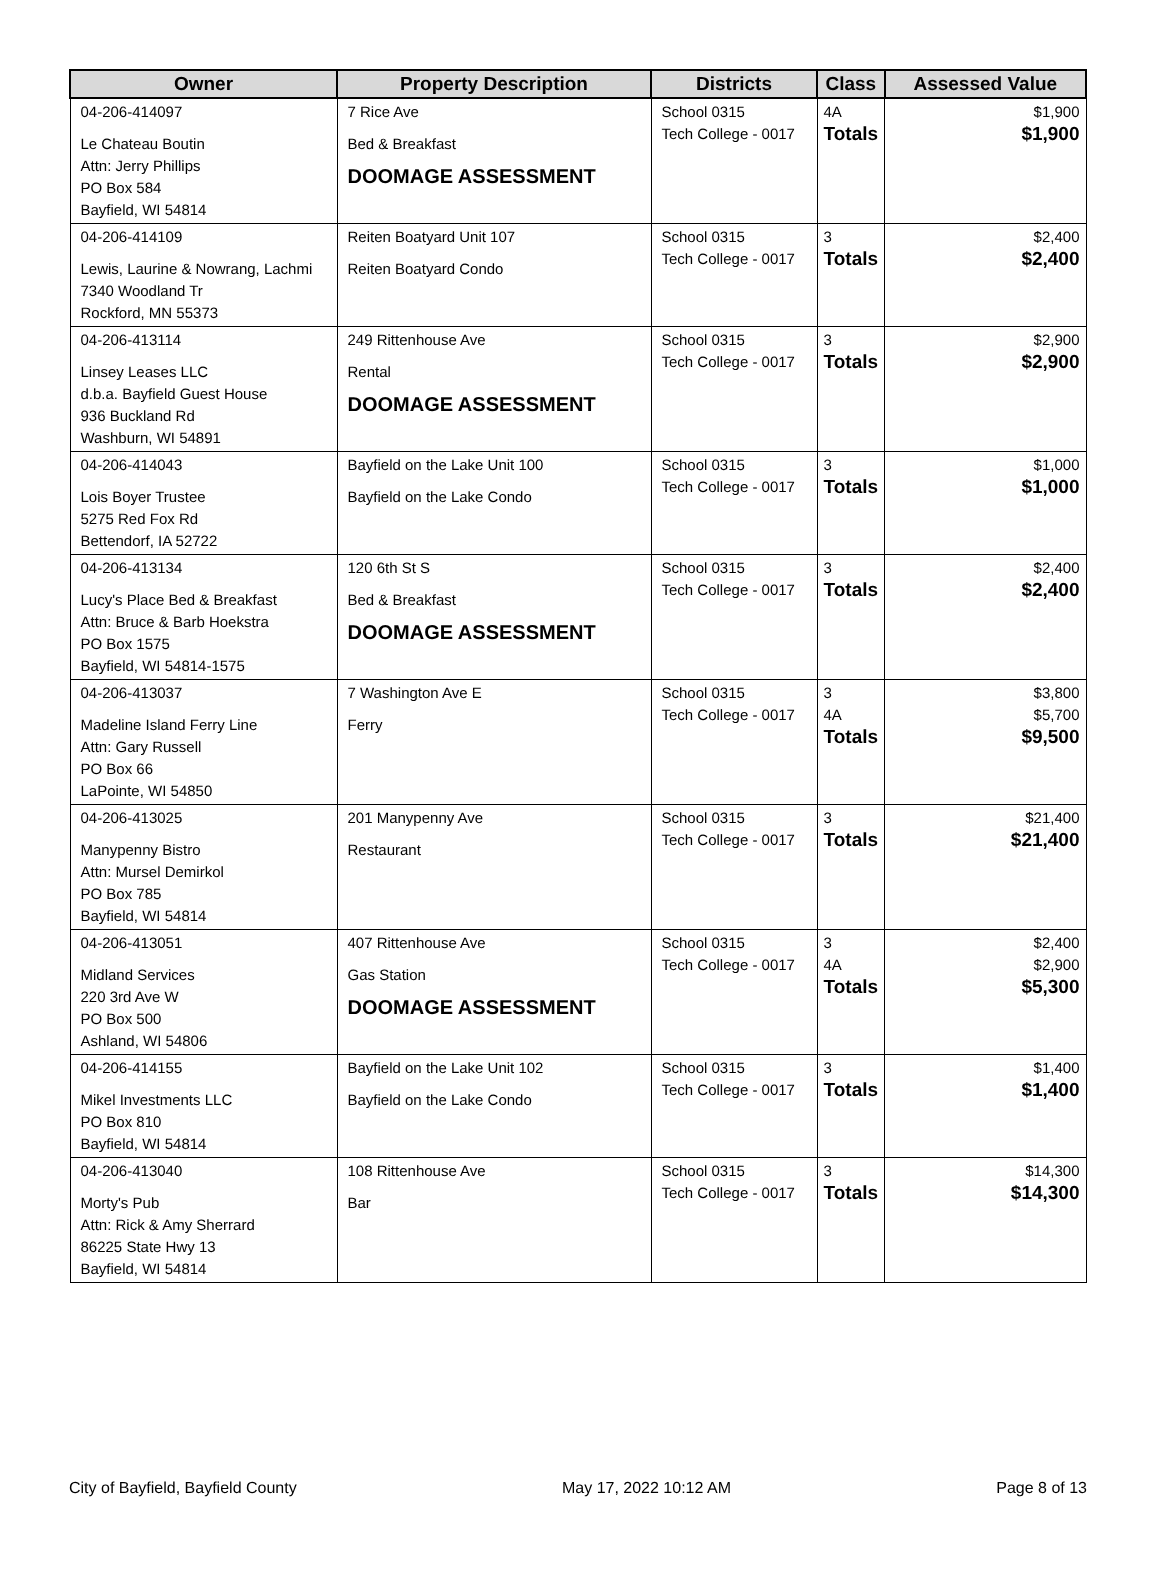| Owner | Property Description | Districts | Class | Assessed Value |
| --- | --- | --- | --- | --- |
| 04-206-414097 Le Chateau Boutin Attn: Jerry Phillips PO Box 584 Bayfield, WI 54814 | 7 Rice Ave Bed & Breakfast DOOMAGE ASSESSMENT | School 0315 Tech College - 0017 | 4A Totals | $1,900 $1,900 |
| 04-206-414109 Lewis, Laurine & Nowrang, Lachmi 7340 Woodland Tr Rockford, MN 55373 | Reiten Boatyard Unit 107 Reiten Boatyard Condo | School 0315 Tech College - 0017 | 3 Totals | $2,400 $2,400 |
| 04-206-413114 Linsey Leases LLC d.b.a. Bayfield Guest House 936 Buckland Rd Washburn, WI 54891 | 249 Rittenhouse Ave Rental DOOMAGE ASSESSMENT | School 0315 Tech College - 0017 | 3 Totals | $2,900 $2,900 |
| 04-206-414043 Lois Boyer Trustee 5275 Red Fox Rd Bettendorf, IA 52722 | Bayfield on the Lake Unit 100 Bayfield on the Lake Condo | School 0315 Tech College - 0017 | 3 Totals | $1,000 $1,000 |
| 04-206-413134 Lucy's Place Bed & Breakfast Attn: Bruce & Barb Hoekstra PO Box 1575 Bayfield, WI 54814-1575 | 120 6th St S Bed & Breakfast DOOMAGE ASSESSMENT | School 0315 Tech College - 0017 | 3 Totals | $2,400 $2,400 |
| 04-206-413037 Madeline Island Ferry Line Attn: Gary Russell PO Box 66 LaPointe, WI 54850 | 7 Washington Ave E Ferry | School 0315 Tech College - 0017 | 3 4A Totals | $3,800 $5,700 $9,500 |
| 04-206-413025 Manypenny Bistro Attn: Mursel Demirkol PO Box 785 Bayfield, WI 54814 | 201 Manypenny Ave Restaurant | School 0315 Tech College - 0017 | 3 Totals | $21,400 $21,400 |
| 04-206-413051 Midland Services 220 3rd Ave W PO Box 500 Ashland, WI 54806 | 407 Rittenhouse Ave Gas Station DOOMAGE ASSESSMENT | School 0315 Tech College - 0017 | 3 4A Totals | $2,400 $2,900 $5,300 |
| 04-206-414155 Mikel Investments LLC PO Box 810 Bayfield, WI 54814 | Bayfield on the Lake Unit 102 Bayfield on the Lake Condo | School 0315 Tech College - 0017 | 3 Totals | $1,400 $1,400 |
| 04-206-413040 Morty's Pub Attn: Rick & Amy Sherrard 86225 State Hwy 13 Bayfield, WI 54814 | 108 Rittenhouse Ave Bar | School 0315 Tech College - 0017 | 3 Totals | $14,300 $14,300 |
City of Bayfield, Bayfield County May 17, 2022 10:12 AM Page 8 of 13